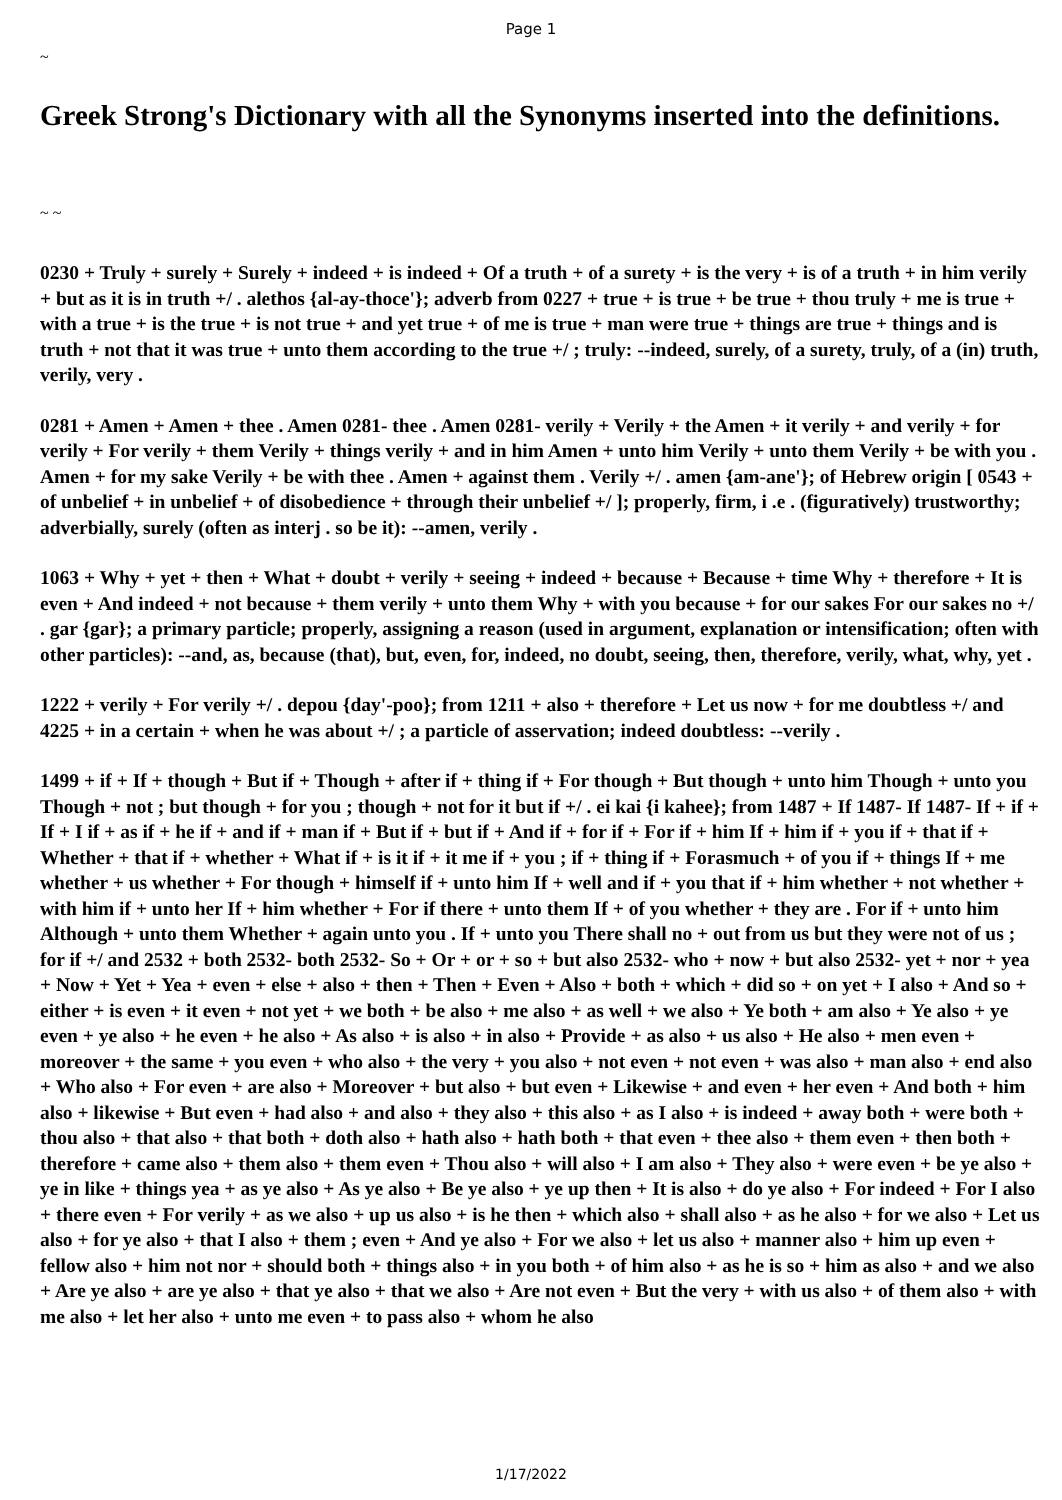Page 1
~
Greek Strong's Dictionary with all the Synonyms inserted into the definitions.
~ ~
0230 + Truly + surely + Surely + indeed + is indeed + Of a truth + of a surety + is the very + is of a truth + in him verily + but as it is in truth +/ . alethos {al-ay-thoce'}; adverb from 0227 + true + is true + be true + thou truly + me is true + with a true + is the true + is not true + and yet true + of me is true + man were true + things are true + things and is truth + not that it was true + unto them according to the true +/ ; truly: --indeed, surely, of a surety, truly, of a (in) truth, verily, very .
0281 + Amen + Amen + thee . Amen 0281- thee . Amen 0281- verily + Verily + the Amen + it verily + and verily + for verily + For verily + them Verily + things verily + and in him Amen + unto him Verily + unto them Verily + be with you . Amen + for my sake Verily + be with thee . Amen + against them . Verily +/ . amen {am-ane'}; of Hebrew origin [ 0543 + of unbelief + in unbelief + of disobedience + through their unbelief +/ ]; properly, firm, i .e . (figuratively) trustworthy; adverbially, surely (often as interj . so be it): --amen, verily .
1063 + Why + yet + then + What + doubt + verily + seeing + indeed + because + Because + time Why + therefore + It is even + And indeed + not because + them verily + unto them Why + with you because + for our sakes For our sakes no +/ . gar {gar}; a primary particle; properly, assigning a reason (used in argument, explanation or intensification; often with other particles): --and, as, because (that), but, even, for, indeed, no doubt, seeing, then, therefore, verily, what, why, yet .
1222 + verily + For verily +/ . depou {day'-poo}; from 1211 + also + therefore + Let us now + for me doubtless +/ and 4225 + in a certain + when he was about +/ ; a particle of asservation; indeed doubtless: --verily .
1499 + if + If + though + But if + Though + after if + thing if + For though + But though + unto him Though + unto you Though + not ; but though + for you ; though + not for it but if +/ . ei kai {i kahee}; from 1487 + If 1487- If 1487- If + if + If + I if + as if + he if + and if + man if + But if + but if + And if + for if + For if + him If + him if + you if + that if + Whether + that if + whether + What if + is it if + it me if + you ; if + thing if + Forasmuch + of you if + things If + me whether + us whether + For though + himself if + unto him If + well and if + you that if + him whether + not whether + with him if + unto her If + him whether + For if there + unto them If + of you whether + they are . For if + unto him Although + unto them Whether + again unto you . If + unto you There shall no + out from us but they were not of us ; for if +/ and 2532 + both 2532- both 2532- So + Or + or + so + but also 2532- who + now + but also 2532- yet + nor + yea + Now + Yet + Yea + even + else + also + then + Then + Even + Also + both + which + did so + on yet + I also + And so + either + is even + it even + not yet + we both + be also + me also + as well + we also + Ye both + am also + Ye also + ye even + ye also + he even + he also + As also + is also + in also + Provide + as also + us also + He also + men even + moreover + the same + you even + who also + the very + you also + not even + not even + was also + man also + end also + Who also + For even + are also + Moreover + but also + but even + Likewise + and even + her even + And both + him also + likewise + But even + had also + and also + they also + this also + as I also + is indeed + away both + were both + thou also + that also + that both + doth also + hath also + hath both + that even + thee also + them even + then both + therefore + came also + them also + them even + Thou also + will also + I am also + They also + were even + be ye also + ye in like + things yea + as ye also + As ye also + Be ye also + ye up then + It is also + do ye also + For indeed + For I also + there even + For verily + as we also + up us also + is he then + which also + shall also + as he also + for we also + Let us also + for ye also + that I also + them ; even + And ye also + For we also + let us also + manner also + him up even + fellow also + him not nor + should both + things also + in you both + of him also + as he is so + him as also + and we also + Are ye also + are ye also + that ye also + that we also + Are not even + But the very + with us also + of them also + with me also + let her also + unto me even + to pass also + whom he also
1/17/2022